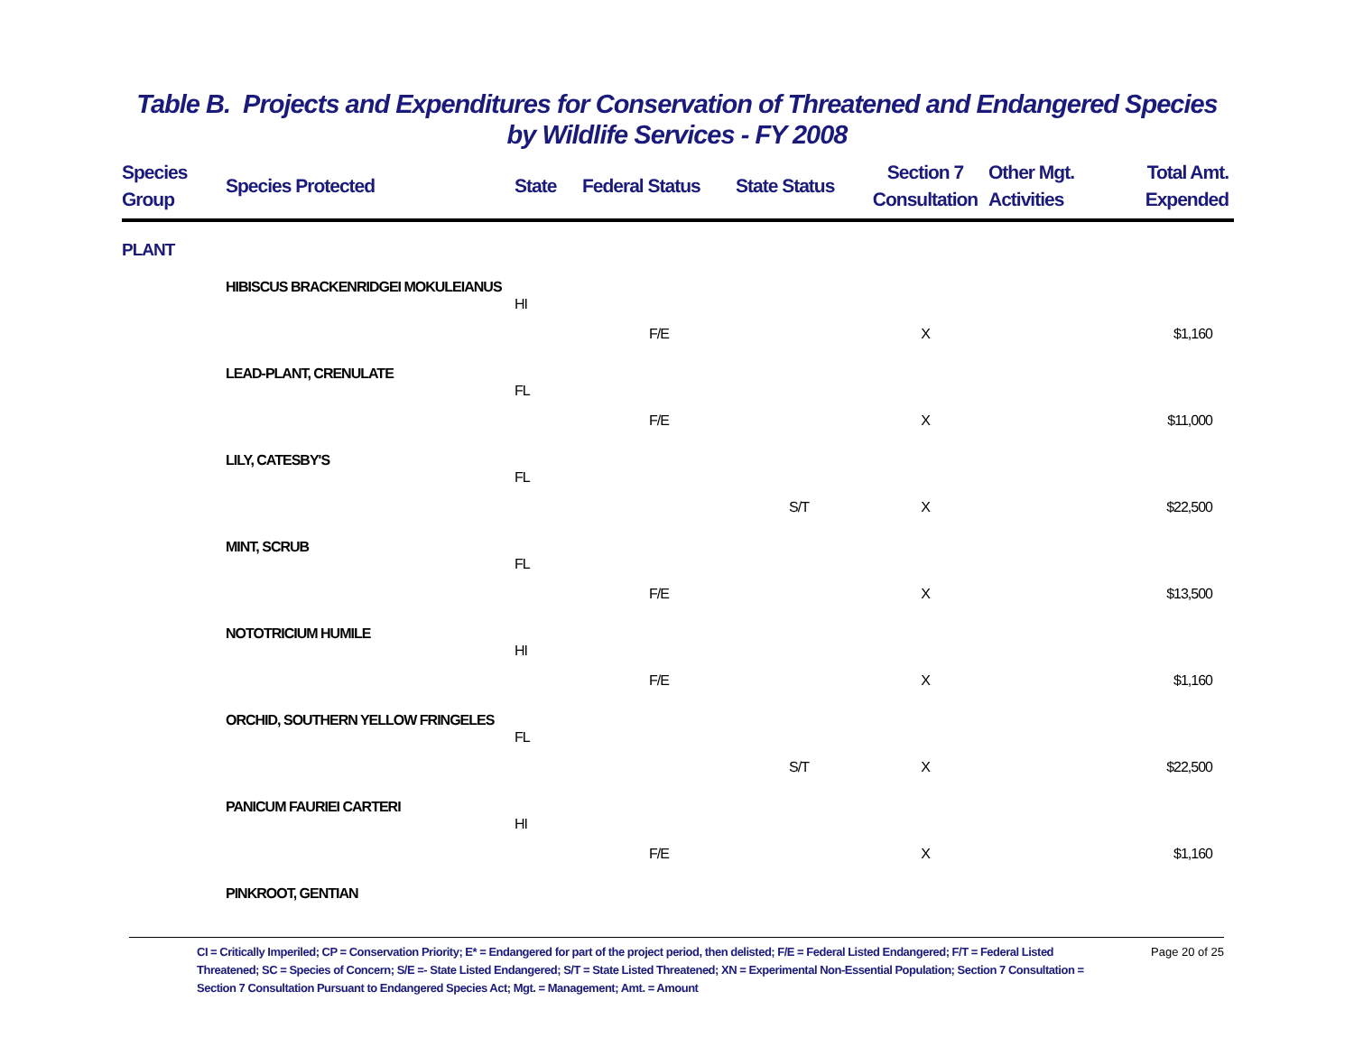Table B. Projects and Expenditures for Conservation of Threatened and Endangered Species
by Wildlife Services - FY 2008
| Species Group | Species Protected | State | Federal Status | State Status | Section 7 Consultation | Other Mgt. Activities | Total Amt. Expended |
| --- | --- | --- | --- | --- | --- | --- | --- |
| PLANT | | | | | | | |
| | HIBISCUS BRACKENRIDGEI MOKULEIANUS | | | | | | |
| | | HI | | | | | |
| | | | F/E | | X | | $1,160 |
| | LEAD-PLANT, CRENULATE | | | | | | |
| | | FL | | | | | |
| | | | F/E | | X | | $11,000 |
| | LILY, CATESBY'S | | | | | | |
| | | FL | | | | | |
| | | | | S/T | X | | $22,500 |
| | MINT, SCRUB | | | | | | |
| | | FL | | | | | |
| | | | F/E | | X | | $13,500 |
| | NOTOTRICIUM HUMILE | | | | | | |
| | | HI | | | | | |
| | | | F/E | | X | | $1,160 |
| | ORCHID, SOUTHERN YELLOW FRINGELES | | | | | | |
| | | FL | | | | | |
| | | | | S/T | X | | $22,500 |
| | PANICUM FAURIEI CARTERI | | | | | | |
| | | HI | | | | | |
| | | | F/E | | X | | $1,160 |
| | PINKROOT, GENTIAN | | | | | | |
CI = Critically Imperiled; CP = Conservation Priority; E* = Endangered for part of the project period, then delisted; F/E = Federal Listed Endangered; F/T = Federal Listed Threatened; SC = Species of Concern; S/E =- State Listed Endangered; S/T = State Listed Threatened; XN = Experimental Non-Essential Population; Section 7 Consultation = Section 7 Consultation Pursuant to Endangered Species Act; Mgt. = Management; Amt. = Amount
Page 20 of 25